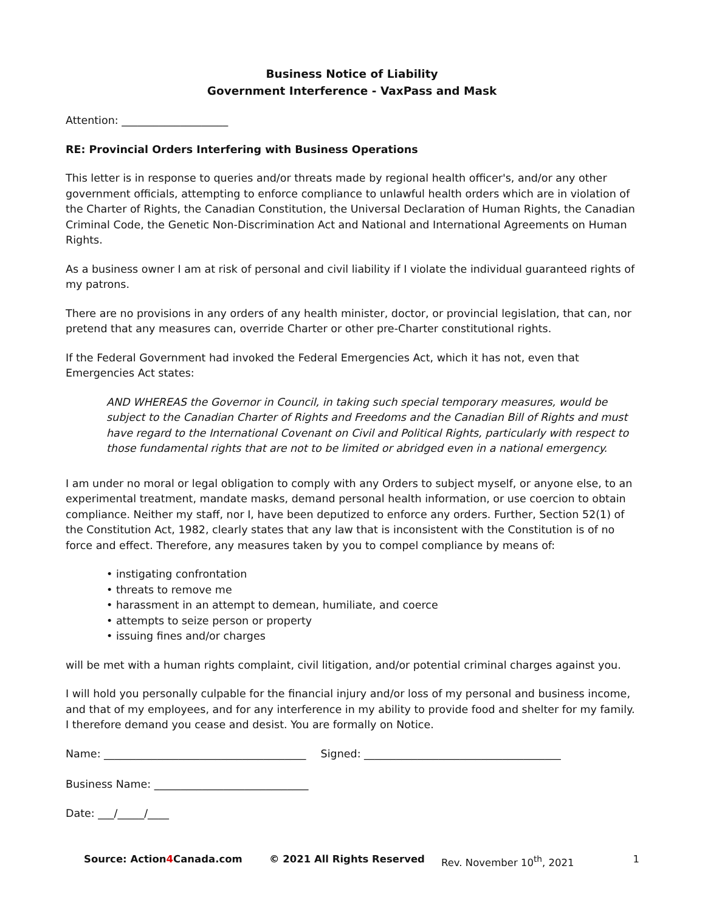Business Notice of Liability
Government Interference - VaxPass and Mask
Attention: ____________________
RE: Provincial Orders Interfering with Business Operations
This letter is in response to queries and/or threats made by regional health officer's, and/or any other government officials, attempting to enforce compliance to unlawful health orders which are in violation of the Charter of Rights, the Canadian Constitution, the Universal Declaration of Human Rights, the Canadian Criminal Code, the Genetic Non-Discrimination Act and National and International Agreements on Human Rights.
As a business owner I am at risk of personal and civil liability if I violate the individual guaranteed rights of my patrons.
There are no provisions in any orders of any health minister, doctor, or provincial legislation, that can, nor pretend that any measures can, override Charter or other pre-Charter constitutional rights.
If the Federal Government had invoked the Federal Emergencies Act, which it has not, even that Emergencies Act states:
AND WHEREAS the Governor in Council, in taking such special temporary measures, would be subject to the Canadian Charter of Rights and Freedoms and the Canadian Bill of Rights and must have regard to the International Covenant on Civil and Political Rights, particularly with respect to those fundamental rights that are not to be limited or abridged even in a national emergency.
I am under no moral or legal obligation to comply with any Orders to subject myself, or anyone else, to an experimental treatment, mandate masks, demand personal health information, or use coercion to obtain compliance. Neither my staff, nor I, have been deputized to enforce any orders. Further, Section 52(1) of the Constitution Act, 1982, clearly states that any law that is inconsistent with the Constitution is of no force and effect. Therefore, any measures taken by you to compel compliance by means of:
• instigating confrontation
• threats to remove me
• harassment in an attempt to demean, humiliate, and coerce
• attempts to seize person or property
• issuing fines and/or charges
will be met with a human rights complaint, civil litigation, and/or potential criminal charges against you.
I will hold you personally culpable for the financial injury and/or loss of my personal and business income, and that of my employees, and for any interference in my ability to provide food and shelter for my family. I therefore demand you cease and desist. You are formally on Notice.
Name: ______________________________________ Signed: _____________________________________
Business Name: _____________________________
Date: ___/_____/____
Source: Action4 Canada.com © 2021 All Rights Reserved Rev. November 10<sup>th</sup>, 2021 1